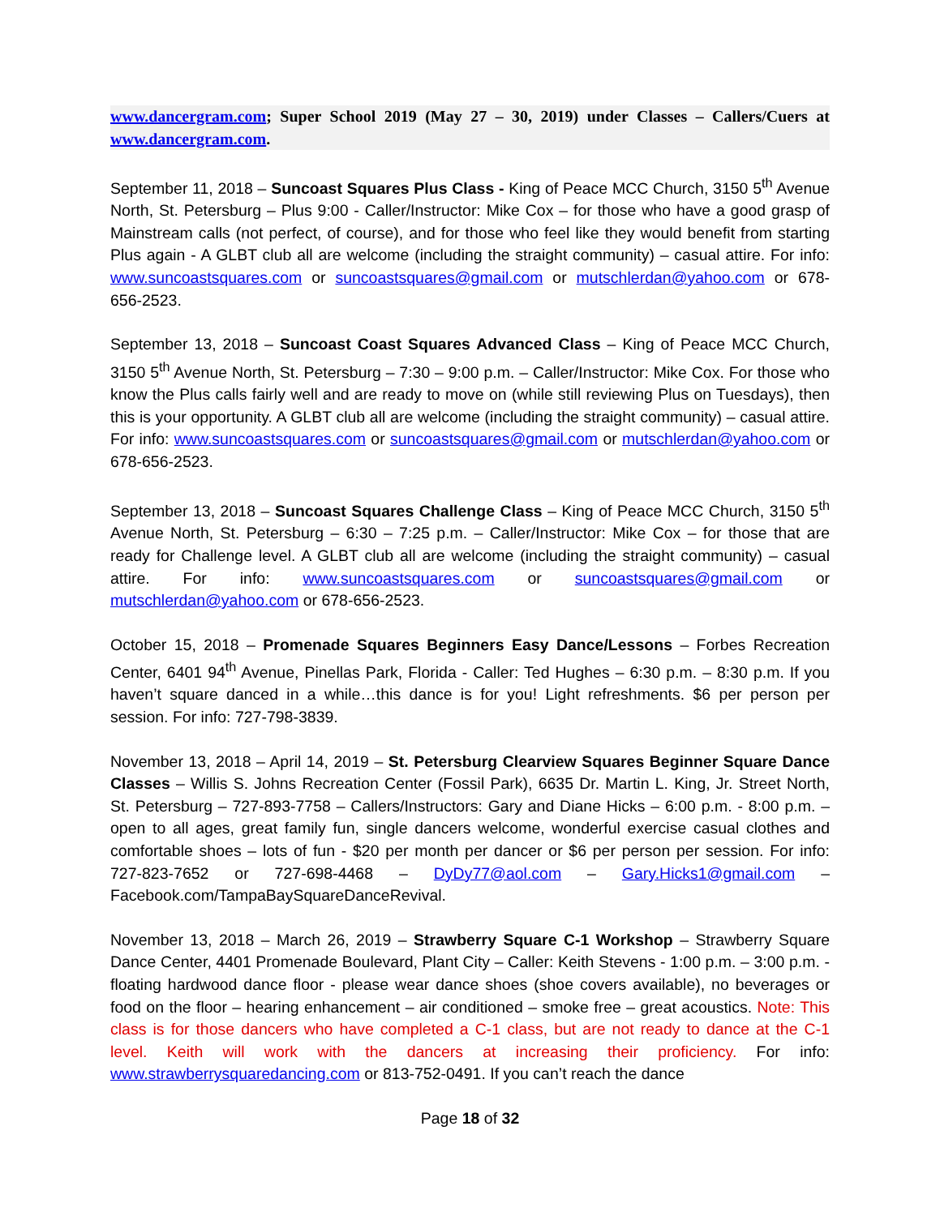www.dancergram.com; Super School 2019 (May 27 – 30, 2019) under Classes – Callers/Cuers at www.dancergram.com.
September 11, 2018 – Suncoast Squares Plus Class - King of Peace MCC Church, 3150 5<sup>th</sup> Avenue North, St. Petersburg – Plus 9:00 - Caller/Instructor: Mike Cox – for those who have a good grasp of Mainstream calls (not perfect, of course), and for those who feel like they would benefit from starting Plus again - A GLBT club all are welcome (including the straight community) – casual attire. For info: www.suncoastsquares.com or suncoastsquares@gmail.com or mutschlerdan@yahoo.com or 678-656-2523.
September 13, 2018 – Suncoast Coast Squares Advanced Class – King of Peace MCC Church, 3150 5<sup>th</sup> Avenue North, St. Petersburg – 7:30 – 9:00 p.m. – Caller/Instructor: Mike Cox. For those who know the Plus calls fairly well and are ready to move on (while still reviewing Plus on Tuesdays), then this is your opportunity. A GLBT club all are welcome (including the straight community) – casual attire. For info: www.suncoastsquares.com or suncoastsquares@gmail.com or mutschlerdan@yahoo.com or 678-656-2523.
September 13, 2018 – Suncoast Squares Challenge Class – King of Peace MCC Church, 3150 5<sup>th</sup> Avenue North, St. Petersburg – 6:30 – 7:25 p.m. – Caller/Instructor: Mike Cox – for those that are ready for Challenge level. A GLBT club all are welcome (including the straight community) – casual attire. For info: www.suncoastsquares.com or suncoastsquares@gmail.com or mutschlerdan@yahoo.com or 678-656-2523.
October 15, 2018 – Promenade Squares Beginners Easy Dance/Lessons – Forbes Recreation Center, 6401 94<sup>th</sup> Avenue, Pinellas Park, Florida - Caller: Ted Hughes – 6:30 p.m. – 8:30 p.m. If you haven’t square danced in a while…this dance is for you! Light refreshments. $6 per person per session. For info: 727-798-3839.
November 13, 2018 – April 14, 2019 – St. Petersburg Clearview Squares Beginner Square Dance Classes – Willis S. Johns Recreation Center (Fossil Park), 6635 Dr. Martin L. King, Jr. Street North, St. Petersburg – 727-893-7758 – Callers/Instructors: Gary and Diane Hicks – 6:00 p.m. - 8:00 p.m. – open to all ages, great family fun, single dancers welcome, wonderful exercise casual clothes and comfortable shoes – lots of fun - $20 per month per dancer or $6 per person per session. For info: 727-823-7652 or 727-698-4468 – DyDy77@aol.com – Gary.Hicks1@gmail.com – Facebook.com/TampaBaySquareDanceRevival.
November 13, 2018 – March 26, 2019 – Strawberry Square C-1 Workshop – Strawberry Square Dance Center, 4401 Promenade Boulevard, Plant City – Caller: Keith Stevens - 1:00 p.m. – 3:00 p.m. - floating hardwood dance floor - please wear dance shoes (shoe covers available), no beverages or food on the floor – hearing enhancement – air conditioned – smoke free – great acoustics. Note: This class is for those dancers who have completed a C-1 class, but are not ready to dance at the C-1 level. Keith will work with the dancers at increasing their proficiency. For info: www.strawberrysquaredancing.com or 813-752-0491. If you can’t reach the dance
Page 18 of 32